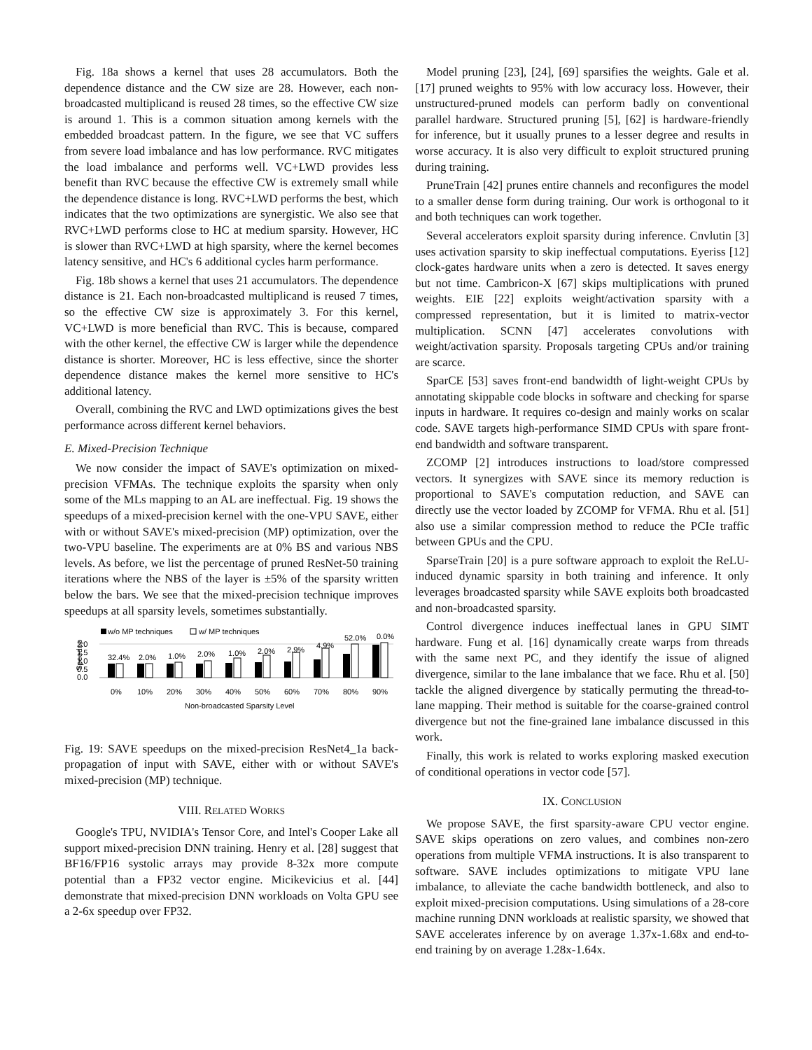Fig. 18a shows a kernel that uses 28 accumulators. Both the dependence distance and the CW size are 28. However, each non-broadcasted multiplicand is reused 28 times, so the effective CW size is around 1. This is a common situation among kernels with the embedded broadcast pattern. In the figure, we see that VC suffers from severe load imbalance and has low performance. RVC mitigates the load imbalance and performs well. VC+LWD provides less benefit than RVC because the effective CW is extremely small while the dependence distance is long. RVC+LWD performs the best, which indicates that the two optimizations are synergistic. We also see that RVC+LWD performs close to HC at medium sparsity. However, HC is slower than RVC+LWD at high sparsity, where the kernel becomes latency sensitive, and HC's 6 additional cycles harm performance.
Fig. 18b shows a kernel that uses 21 accumulators. The dependence distance is 21. Each non-broadcasted multiplicand is reused 7 times, so the effective CW size is approximately 3. For this kernel, VC+LWD is more beneficial than RVC. This is because, compared with the other kernel, the effective CW is larger while the dependence distance is shorter. Moreover, HC is less effective, since the shorter dependence distance makes the kernel more sensitive to HC's additional latency.
Overall, combining the RVC and LWD optimizations gives the best performance across different kernel behaviors.
E. Mixed-Precision Technique
We now consider the impact of SAVE's optimization on mixed-precision VFMAs. The technique exploits the sparsity when only some of the MLs mapping to an AL are ineffectual. Fig. 19 shows the speedups of a mixed-precision kernel with the one-VPU SAVE, either with or without SAVE's mixed-precision (MP) optimization, over the two-VPU baseline. The experiments are at 0% BS and various NBS levels. As before, we list the percentage of pruned ResNet-50 training iterations where the NBS of the layer is ±5% of the sparsity written below the bars. We see that the mixed-precision technique improves speedups at all sparsity levels, sometimes substantially.
w/o MP techniques
w/ MP techniques
Speedup
2.0
1.5
1.0
0.5
0.0
32.4%
2.0%
1.0%
2.0%
1.0%
2.0%
2.9%
4.9%
52.0%
0.0%
0%
10%
20%
30%
40%
50%
60%
70%
80%
90%
Non-broadcasted Sparsity Level
Fig. 19: SAVE speedups on the mixed-precision ResNet4_1a back-propagation of input with SAVE, either with or without SAVE's mixed-precision (MP) technique.
VIII. RELATED WORKS
Google's TPU, NVIDIA's Tensor Core, and Intel's Cooper Lake all support mixed-precision DNN training. Henry et al. [28] suggest that BF16/FP16 systolic arrays may provide 8-32x more compute potential than a FP32 vector engine. Micikevicius et al. [44] demonstrate that mixed-precision DNN workloads on Volta GPU see a 2-6x speedup over FP32.
Model pruning [23], [24], [69] sparsifies the weights. Gale et al. [17] pruned weights to 95% with low accuracy loss. However, their unstructured-pruned models can perform badly on conventional parallel hardware. Structured pruning [5], [62] is hardware-friendly for inference, but it usually prunes to a lesser degree and results in worse accuracy. It is also very difficult to exploit structured pruning during training.
PruneTrain [42] prunes entire channels and reconfigures the model to a smaller dense form during training. Our work is orthogonal to it and both techniques can work together.
Several accelerators exploit sparsity during inference. Cnvlutin [3] uses activation sparsity to skip ineffectual computations. Eyeriss [12] clock-gates hardware units when a zero is detected. It saves energy but not time. Cambricon-X [67] skips multiplications with pruned weights. EIE [22] exploits weight/activation sparsity with a compressed representation, but it is limited to matrix-vector multiplication. SCNN [47] accelerates convolutions with weight/activation sparsity. Proposals targeting CPUs and/or training are scarce.
SparCE [53] saves front-end bandwidth of light-weight CPUs by annotating skippable code blocks in software and checking for sparse inputs in hardware. It requires co-design and mainly works on scalar code. SAVE targets high-performance SIMD CPUs with spare front-end bandwidth and software transparent.
ZCOMP [2] introduces instructions to load/store compressed vectors. It synergizes with SAVE since its memory reduction is proportional to SAVE's computation reduction, and SAVE can directly use the vector loaded by ZCOMP for VFMA. Rhu et al. [51] also use a similar compression method to reduce the PCIe traffic between GPUs and the CPU.
SparseTrain [20] is a pure software approach to exploit the ReLU-induced dynamic sparsity in both training and inference. It only leverages broadcasted sparsity while SAVE exploits both broadcasted and non-broadcasted sparsity.
Control divergence induces ineffectual lanes in GPU SIMT hardware. Fung et al. [16] dynamically create warps from threads with the same next PC, and they identify the issue of aligned divergence, similar to the lane imbalance that we face. Rhu et al. [50] tackle the aligned divergence by statically permuting the thread-to-lane mapping. Their method is suitable for the coarse-grained control divergence but not the fine-grained lane imbalance discussed in this work.
Finally, this work is related to works exploring masked execution of conditional operations in vector code [57].
IX. CONCLUSION
We propose SAVE, the first sparsity-aware CPU vector engine. SAVE skips operations on zero values, and combines non-zero operations from multiple VFMA instructions. It is also transparent to software. SAVE includes optimizations to mitigate VPU lane imbalance, to alleviate the cache bandwidth bottleneck, and also to exploit mixed-precision computations. Using simulations of a 28-core machine running DNN workloads at realistic sparsity, we showed that SAVE accelerates inference by on average 1.37x-1.68x and end-to-end training by on average 1.28x-1.64x.